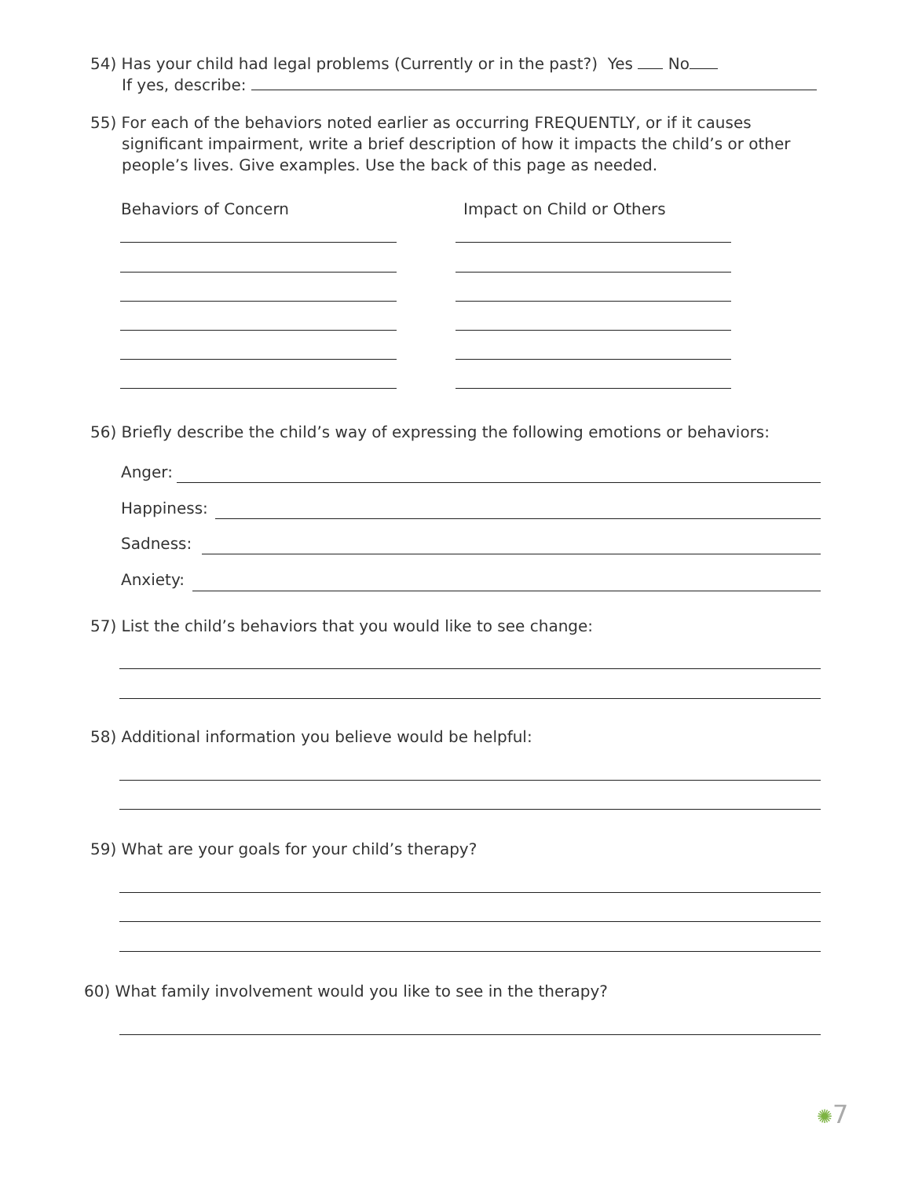54) Has your child had legal problems (Currently or in the past?) Yes No
If yes, describe:
55) For each of the behaviors noted earlier as occurring FREQUENTLY, or if it causes
significant impairment, write a brief description of how it impacts the child’s or other people’s lives. Give examples. Use the back of this page as needed.
Behaviors of Concern Impact on Child or Others
56) Briefly describe the child’s way of expressing the following emotions or behaviors:
Anger:
Happiness:
Sadness:
Anxiety:
57) List the child’s behaviors that you would like to see change:
58) Additional information you believe would be helpful:
59) What are your goals for your child’s therapy?
60) What family involvement would you like to see in the therapy?
✺7